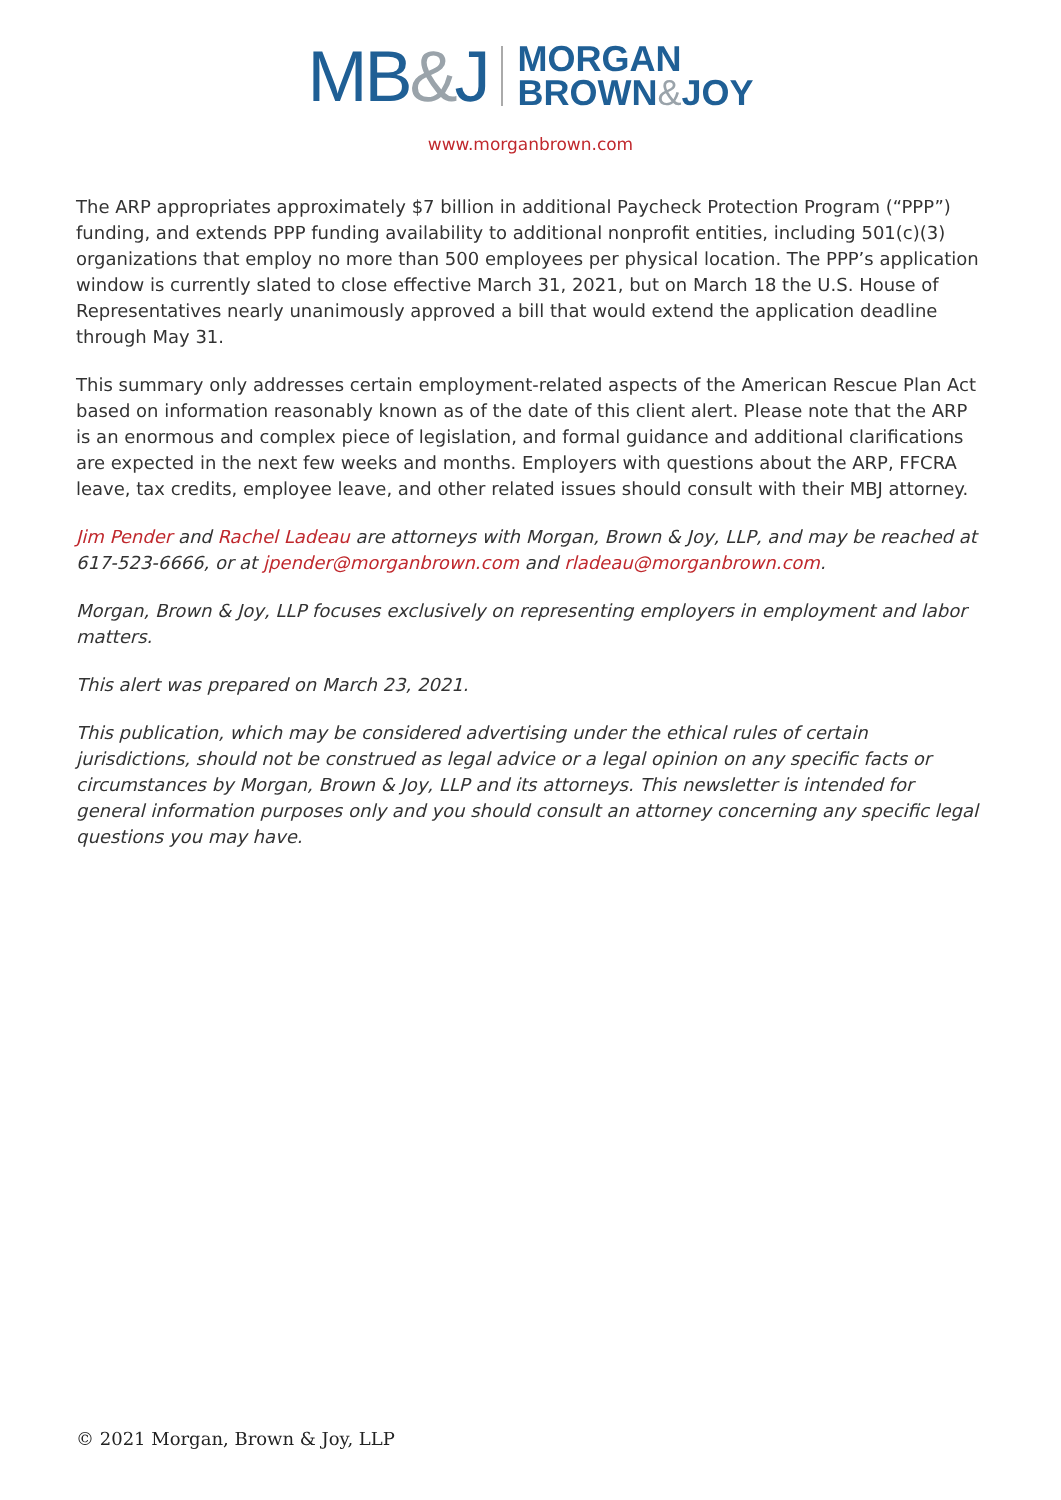MB&J
MORGAN
BROWN&JOY
www.morganbrown.com
The ARP appropriates approximately $7 billion in additional Paycheck Protection Program (“PPP”) funding, and extends PPP funding availability to additional nonprofit entities, including 501(c)(3) organizations that employ no more than 500 employees per physical location. The PPP’s application window is currently slated to close effective March 31, 2021, but on March 18 the U.S. House of Representatives nearly unanimously approved a bill that would extend the application deadline through May 31.
This summary only addresses certain employment-related aspects of the American Rescue Plan Act based on information reasonably known as of the date of this client alert. Please note that the ARP is an enormous and complex piece of legislation, and formal guidance and additional clarifications are expected in the next few weeks and months. Employers with questions about the ARP, FFCRA leave, tax credits, employee leave, and other related issues should consult with their MBJ attorney.
Jim Pender and Rachel Ladeau are attorneys with Morgan, Brown & Joy, LLP, and may be reached at 617-523-6666, or at jpender@morganbrown.com and rladeau@morganbrown.com.
Morgan, Brown & Joy, LLP focuses exclusively on representing employers in employment and labor matters.
This alert was prepared on March 23, 2021.
This publication, which may be considered advertising under the ethical rules of certain jurisdictions, should not be construed as legal advice or a legal opinion on any specific facts or circumstances by Morgan, Brown & Joy, LLP and its attorneys. This newsletter is intended for general information purposes only and you should consult an attorney concerning any specific legal questions you may have.
© 2021 Morgan, Brown & Joy, LLP